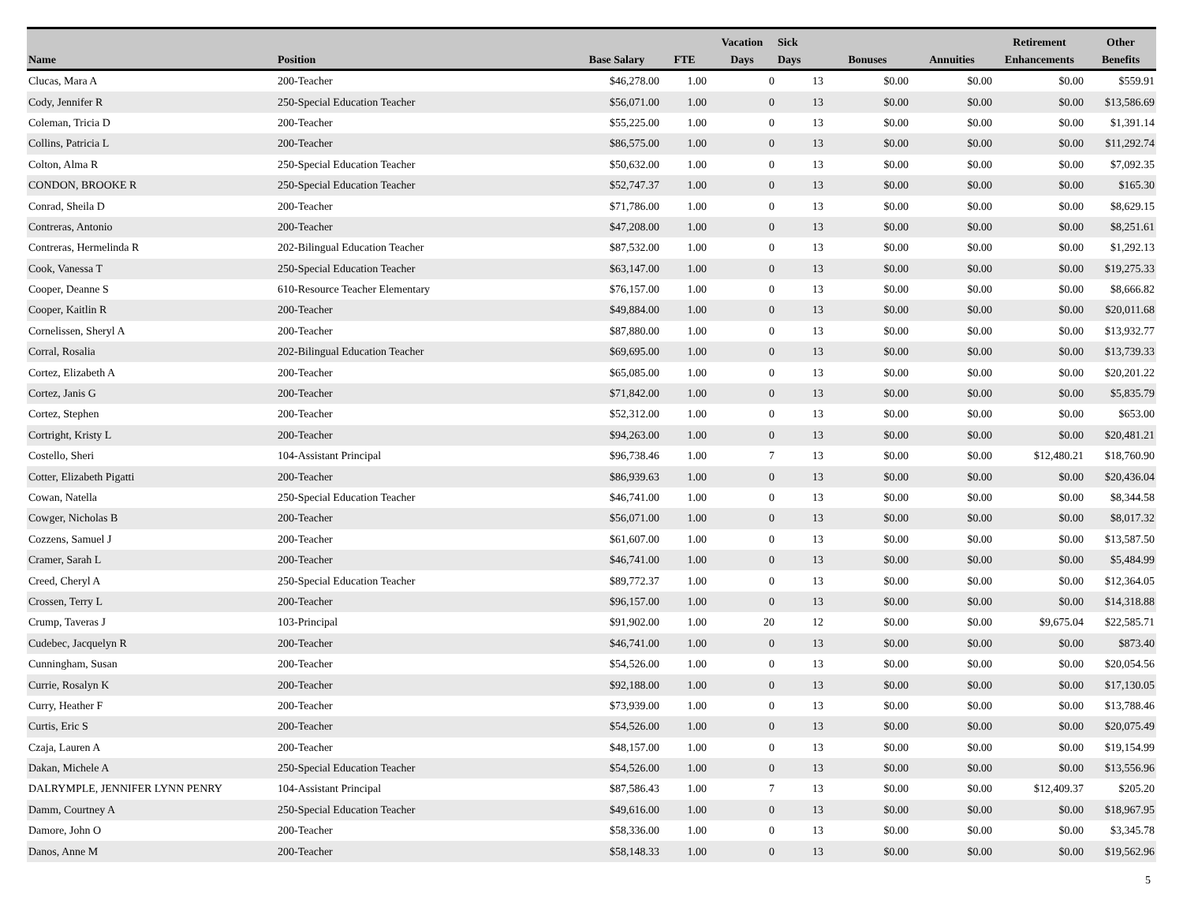| Name | Position | Base Salary | FTE | Vacation Days | Sick Days | Bonuses | Annuities | Retirement Enhancements | Other Benefits |
| --- | --- | --- | --- | --- | --- | --- | --- | --- | --- |
| Clucas, Mara A | 200-Teacher | $46,278.00 | 1.00 | 0 | 13 | $0.00 | $0.00 | $0.00 | $559.91 |
| Cody, Jennifer R | 250-Special Education Teacher | $56,071.00 | 1.00 | 0 | 13 | $0.00 | $0.00 | $0.00 | $13,586.69 |
| Coleman, Tricia D | 200-Teacher | $55,225.00 | 1.00 | 0 | 13 | $0.00 | $0.00 | $0.00 | $1,391.14 |
| Collins, Patricia L | 200-Teacher | $86,575.00 | 1.00 | 0 | 13 | $0.00 | $0.00 | $0.00 | $11,292.74 |
| Colton, Alma R | 250-Special Education Teacher | $50,632.00 | 1.00 | 0 | 13 | $0.00 | $0.00 | $0.00 | $7,092.35 |
| CONDON, BROOKE R | 250-Special Education Teacher | $52,747.37 | 1.00 | 0 | 13 | $0.00 | $0.00 | $0.00 | $165.30 |
| Conrad, Sheila D | 200-Teacher | $71,786.00 | 1.00 | 0 | 13 | $0.00 | $0.00 | $0.00 | $8,629.15 |
| Contreras, Antonio | 200-Teacher | $47,208.00 | 1.00 | 0 | 13 | $0.00 | $0.00 | $0.00 | $8,251.61 |
| Contreras, Hermelinda R | 202-Bilingual Education Teacher | $87,532.00 | 1.00 | 0 | 13 | $0.00 | $0.00 | $0.00 | $1,292.13 |
| Cook, Vanessa T | 250-Special Education Teacher | $63,147.00 | 1.00 | 0 | 13 | $0.00 | $0.00 | $0.00 | $19,275.33 |
| Cooper, Deanne S | 610-Resource Teacher Elementary | $76,157.00 | 1.00 | 0 | 13 | $0.00 | $0.00 | $0.00 | $8,666.82 |
| Cooper, Kaitlin R | 200-Teacher | $49,884.00 | 1.00 | 0 | 13 | $0.00 | $0.00 | $0.00 | $20,011.68 |
| Cornelissen, Sheryl A | 200-Teacher | $87,880.00 | 1.00 | 0 | 13 | $0.00 | $0.00 | $0.00 | $13,932.77 |
| Corral, Rosalia | 202-Bilingual Education Teacher | $69,695.00 | 1.00 | 0 | 13 | $0.00 | $0.00 | $0.00 | $13,739.33 |
| Cortez, Elizabeth A | 200-Teacher | $65,085.00 | 1.00 | 0 | 13 | $0.00 | $0.00 | $0.00 | $20,201.22 |
| Cortez, Janis G | 200-Teacher | $71,842.00 | 1.00 | 0 | 13 | $0.00 | $0.00 | $0.00 | $5,835.79 |
| Cortez, Stephen | 200-Teacher | $52,312.00 | 1.00 | 0 | 13 | $0.00 | $0.00 | $0.00 | $653.00 |
| Cortright, Kristy L | 200-Teacher | $94,263.00 | 1.00 | 0 | 13 | $0.00 | $0.00 | $0.00 | $20,481.21 |
| Costello, Sheri | 104-Assistant Principal | $96,738.46 | 1.00 | 7 | 13 | $0.00 | $0.00 | $12,480.21 | $18,760.90 |
| Cotter, Elizabeth Pigatti | 200-Teacher | $86,939.63 | 1.00 | 0 | 13 | $0.00 | $0.00 | $0.00 | $20,436.04 |
| Cowan, Natella | 250-Special Education Teacher | $46,741.00 | 1.00 | 0 | 13 | $0.00 | $0.00 | $0.00 | $8,344.58 |
| Cowger, Nicholas B | 200-Teacher | $56,071.00 | 1.00 | 0 | 13 | $0.00 | $0.00 | $0.00 | $8,017.32 |
| Cozzens, Samuel J | 200-Teacher | $61,607.00 | 1.00 | 0 | 13 | $0.00 | $0.00 | $0.00 | $13,587.50 |
| Cramer, Sarah L | 200-Teacher | $46,741.00 | 1.00 | 0 | 13 | $0.00 | $0.00 | $0.00 | $5,484.99 |
| Creed, Cheryl A | 250-Special Education Teacher | $89,772.37 | 1.00 | 0 | 13 | $0.00 | $0.00 | $0.00 | $12,364.05 |
| Crossen, Terry L | 200-Teacher | $96,157.00 | 1.00 | 0 | 13 | $0.00 | $0.00 | $0.00 | $14,318.88 |
| Crump, Taveras J | 103-Principal | $91,902.00 | 1.00 | 20 | 12 | $0.00 | $0.00 | $9,675.04 | $22,585.71 |
| Cudebec, Jacquelyn R | 200-Teacher | $46,741.00 | 1.00 | 0 | 13 | $0.00 | $0.00 | $0.00 | $873.40 |
| Cunningham, Susan | 200-Teacher | $54,526.00 | 1.00 | 0 | 13 | $0.00 | $0.00 | $0.00 | $20,054.56 |
| Currie, Rosalyn K | 200-Teacher | $92,188.00 | 1.00 | 0 | 13 | $0.00 | $0.00 | $0.00 | $17,130.05 |
| Curry, Heather F | 200-Teacher | $73,939.00 | 1.00 | 0 | 13 | $0.00 | $0.00 | $0.00 | $13,788.46 |
| Curtis, Eric S | 200-Teacher | $54,526.00 | 1.00 | 0 | 13 | $0.00 | $0.00 | $0.00 | $20,075.49 |
| Czaja, Lauren A | 200-Teacher | $48,157.00 | 1.00 | 0 | 13 | $0.00 | $0.00 | $0.00 | $19,154.99 |
| Dakan, Michele A | 250-Special Education Teacher | $54,526.00 | 1.00 | 0 | 13 | $0.00 | $0.00 | $0.00 | $13,556.96 |
| DALRYMPLE, JENNIFER LYNN PENRY | 104-Assistant Principal | $87,586.43 | 1.00 | 7 | 13 | $0.00 | $0.00 | $12,409.37 | $205.20 |
| Damm, Courtney A | 250-Special Education Teacher | $49,616.00 | 1.00 | 0 | 13 | $0.00 | $0.00 | $0.00 | $18,967.95 |
| Damore, John O | 200-Teacher | $58,336.00 | 1.00 | 0 | 13 | $0.00 | $0.00 | $0.00 | $3,345.78 |
| Danos, Anne M | 200-Teacher | $58,148.33 | 1.00 | 0 | 13 | $0.00 | $0.00 | $0.00 | $19,562.96 |
5